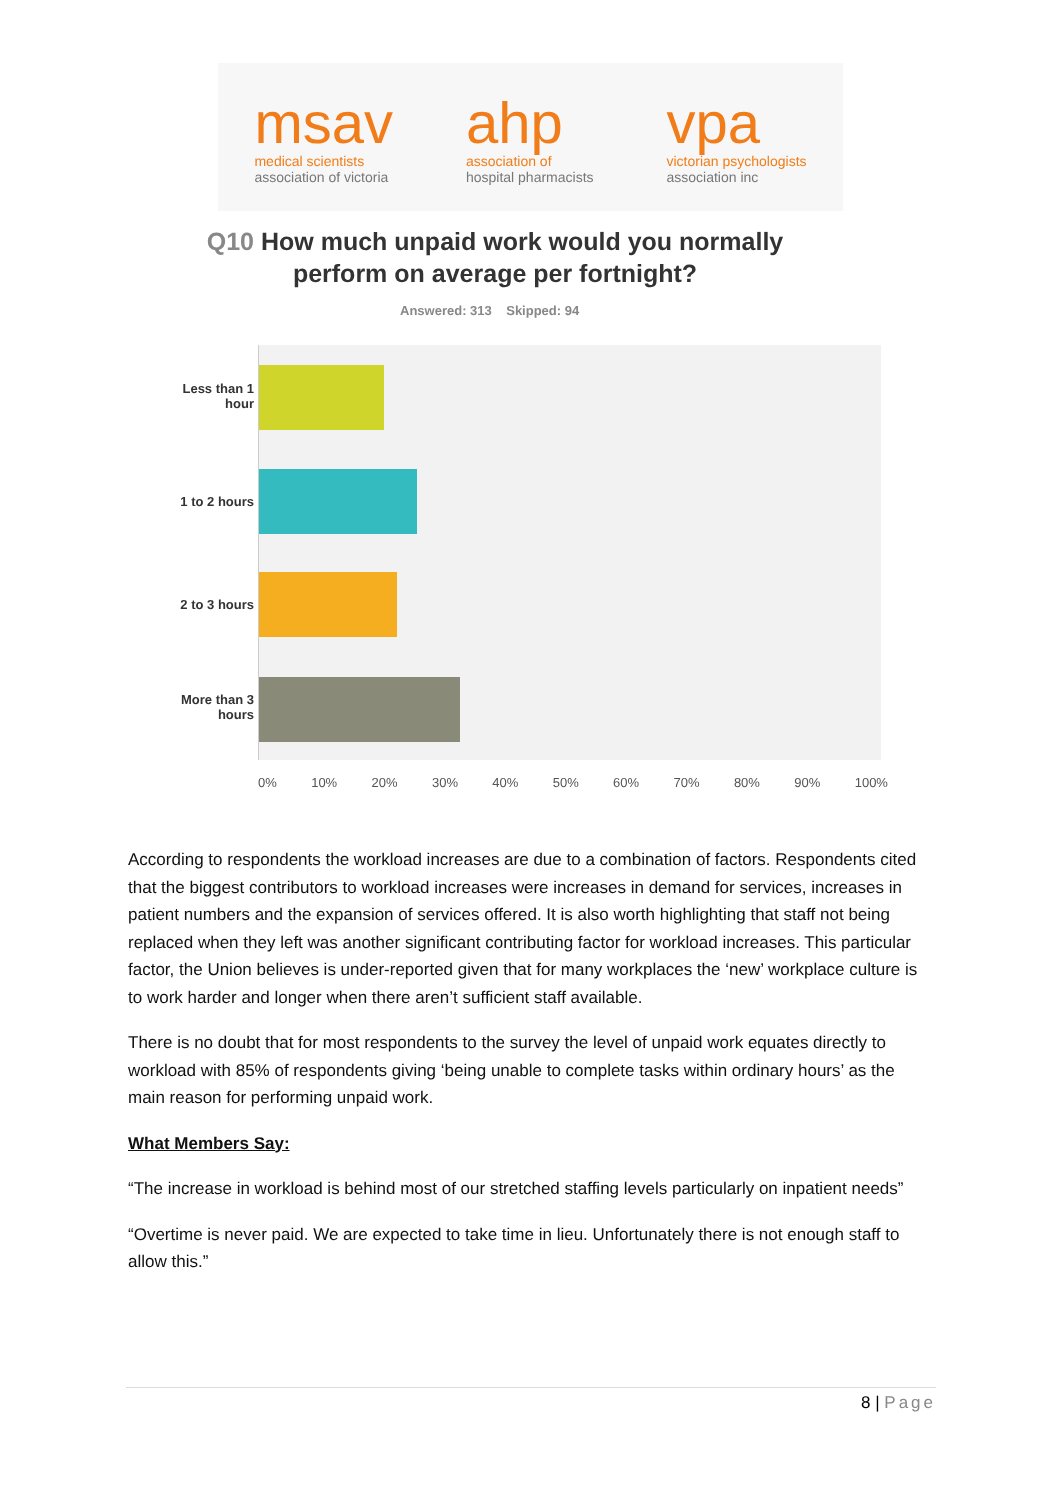msav
medical scientists
association of victoria
ahp
association of
hospital pharmacists
vpa
victorian psychologists
association inc
Q10 How much unpaid work would you normally perform on average per fortnight?
Answered: 313 Skipped: 94
Less than 1 hour
1 to 2 hours
2 to 3 hours
More than 3 hours
0% 10% 20% 30% 40% 50% 60% 70% 80% 90% 100%
According to respondents the workload increases are due to a combination of factors. Respondents cited that the biggest contributors to workload increases were increases in demand for services, increases in patient numbers and the expansion of services offered. It is also worth highlighting that staff not being replaced when they left was another significant contributing factor for workload increases. This particular factor, the Union believes is under-reported given that for many workplaces the ‘new’ workplace culture is to work harder and longer when there aren’t sufficient staff available.
There is no doubt that for most respondents to the survey the level of unpaid work equates directly to workload with 85% of respondents giving ‘being unable to complete tasks within ordinary hours’ as the main reason for performing unpaid work.
What Members Say:
“The increase in workload is behind most of our stretched staffing levels particularly on inpatient needs”
“Overtime is never paid. We are expected to take time in lieu. Unfortunately there is not enough staff to allow this.”
8 | Page